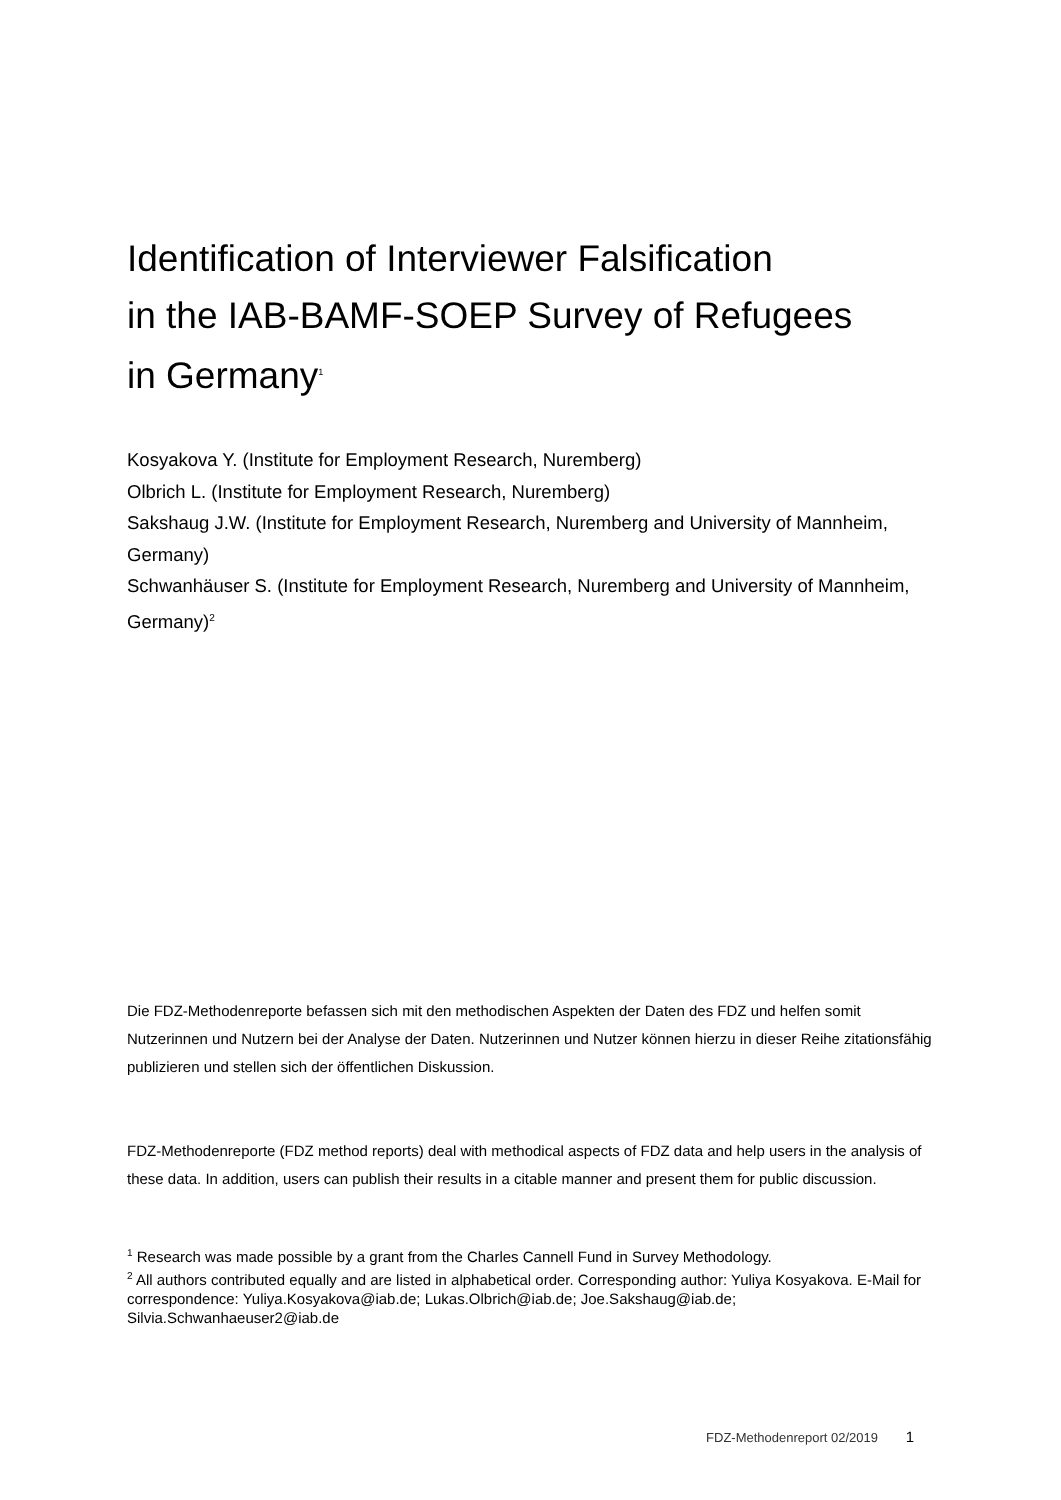Identification of Interviewer Falsification
in the IAB-BAMF-SOEP Survey of Refugees
in Germany<sup>1</sup>
Kosyakova Y. (Institute for Employment Research, Nuremberg)
Olbrich L. (Institute for Employment Research, Nuremberg)
Sakshaug J.W. (Institute for Employment Research, Nuremberg and University of Mannheim, Germany)
Schwanhäuser S. (Institute for Employment Research, Nuremberg and University of Mannheim, Germany)<sup>2</sup>
Die FDZ-Methodenreporte befassen sich mit den methodischen Aspekten der Daten des FDZ und helfen somit Nutzerinnen und Nutzern bei der Analyse der Daten. Nutzerinnen und Nutzer können hierzu in dieser Reihe zitationsfähig publizieren und stellen sich der öffentlichen Diskussion.
FDZ-Methodenreporte (FDZ method reports) deal with methodical aspects of FDZ data and help users in the analysis of these data. In addition, users can publish their results in a citable manner and present them for public discussion.
<sup>1</sup> Research was made possible by a grant from the Charles Cannell Fund in Survey Methodology.
<sup>2</sup> All authors contributed equally and are listed in alphabetical order. Corresponding author: Yuliya Kosyakova. E-Mail for correspondence: Yuliya.Kosyakova@iab.de; Lukas.Olbrich@iab.de; Joe.Sakshaug@iab.de; Silvia.Schwanhaeuser2@iab.de
FDZ-Methodenreport 02/2019 1